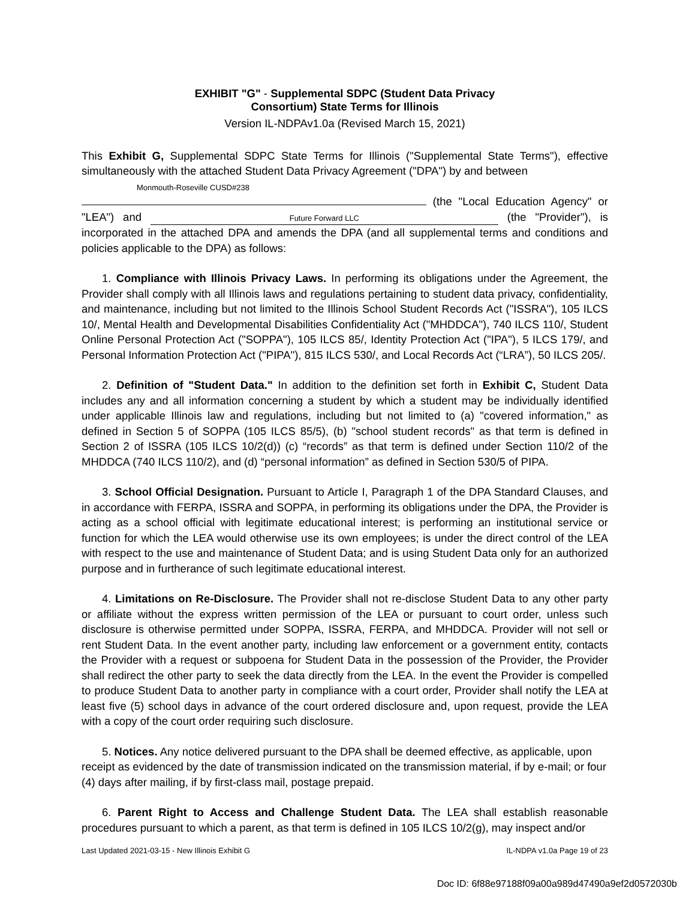EXHIBIT "G" - Supplemental SDPC (Student Data Privacy
Consortium) State Terms for Illinois
Version IL-NDPAv1.0a (Revised March 15, 2021)
This Exhibit G, Supplemental SDPC State Terms for Illinois ("Supplemental State Terms"), effective simultaneously with the attached Student Data Privacy Agreement ("DPA") by and between
Monmouth-Roseville CUSD#238
(the "Local Education Agency" or "LEA") and Future Forward LLC (the "Provider"), is incorporated in the attached DPA and amends the DPA (and all supplemental terms and conditions and policies applicable to the DPA) as follows:
1. Compliance with Illinois Privacy Laws. In performing its obligations under the Agreement, the Provider shall comply with all Illinois laws and regulations pertaining to student data privacy, confidentiality, and maintenance, including but not limited to the Illinois School Student Records Act ("ISSRA"), 105 ILCS 10/, Mental Health and Developmental Disabilities Confidentiality Act ("MHDDCA"), 740 ILCS 110/, Student Online Personal Protection Act ("SOPPA"), 105 ILCS 85/, Identity Protection Act ("IPA"), 5 ILCS 179/, and Personal Information Protection Act ("PIPA"), 815 ILCS 530/, and Local Records Act (“LRA”), 50 ILCS 205/.
2. Definition of "Student Data." In addition to the definition set forth in Exhibit C, Student Data includes any and all information concerning a student by which a student may be individually identified under applicable Illinois law and regulations, including but not limited to (a) "covered information," as defined in Section 5 of SOPPA (105 ILCS 85/5), (b) "school student records" as that term is defined in Section 2 of ISSRA (105 ILCS 10/2(d)) (c) “records” as that term is defined under Section 110/2 of the MHDDCA (740 ILCS 110/2), and (d) “personal information” as defined in Section 530/5 of PIPA.
3. School Official Designation. Pursuant to Article I, Paragraph 1 of the DPA Standard Clauses, and in accordance with FERPA, ISSRA and SOPPA, in performing its obligations under the DPA, the Provider is acting as a school official with legitimate educational interest; is performing an institutional service or function for which the LEA would otherwise use its own employees; is under the direct control of the LEA with respect to the use and maintenance of Student Data; and is using Student Data only for an authorized purpose and in furtherance of such legitimate educational interest.
4. Limitations on Re-Disclosure. The Provider shall not re-disclose Student Data to any other party or affiliate without the express written permission of the LEA or pursuant to court order, unless such disclosure is otherwise permitted under SOPPA, ISSRA, FERPA, and MHDDCA. Provider will not sell or rent Student Data. In the event another party, including law enforcement or a government entity, contacts the Provider with a request or subpoena for Student Data in the possession of the Provider, the Provider shall redirect the other party to seek the data directly from the LEA. In the event the Provider is compelled to produce Student Data to another party in compliance with a court order, Provider shall notify the LEA at least five (5) school days in advance of the court ordered disclosure and, upon request, provide the LEA with a copy of the court order requiring such disclosure.
5. Notices. Any notice delivered pursuant to the DPA shall be deemed effective, as applicable, upon receipt as evidenced by the date of transmission indicated on the transmission material, if by e-mail; or four (4) days after mailing, if by first-class mail, postage prepaid.
6. Parent Right to Access and Challenge Student Data. The LEA shall establish reasonable procedures pursuant to which a parent, as that term is defined in 105 ILCS 10/2(g), may inspect and/or
Last Updated 2021-03-15 - New Illinois Exhibit G IL-NDPA v1.0a Page 19 of 23
Doc ID: 6f88e97188f09a00a989d47490a9ef2d0572030b